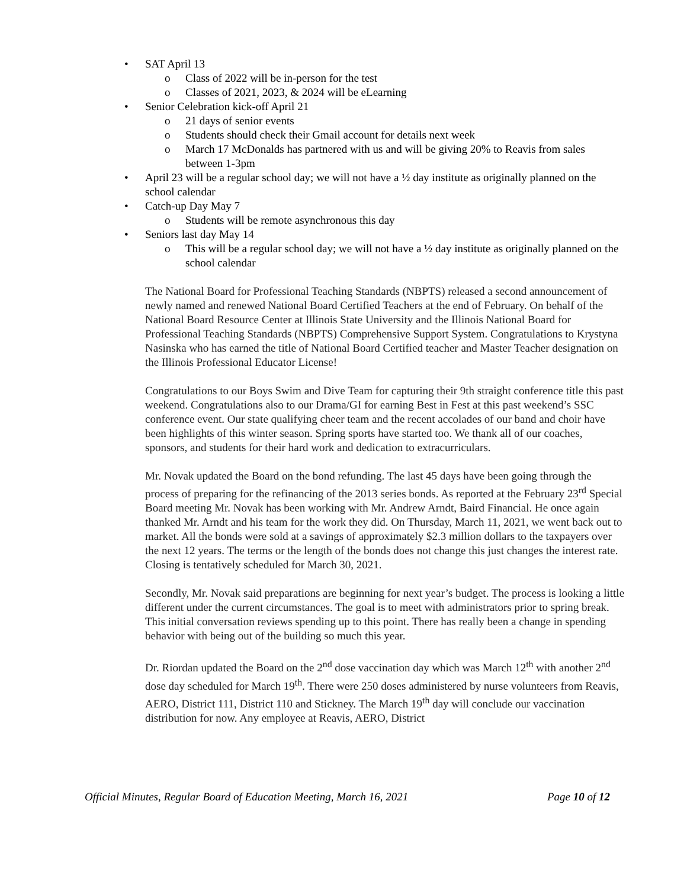• SAT April 13
o Class of 2022 will be in-person for the test
o Classes of 2021, 2023, & 2024 will be eLearning
• Senior Celebration kick-off April 21
o 21 days of senior events
o Students should check their Gmail account for details next week
o March 17 McDonalds has partnered with us and will be giving 20% to Reavis from sales between 1-3pm
• April 23 will be a regular school day; we will not have a ½ day institute as originally planned on the school calendar
• Catch-up Day May 7
o Students will be remote asynchronous this day
• Seniors last day May 14
o This will be a regular school day; we will not have a ½ day institute as originally planned on the school calendar
The National Board for Professional Teaching Standards (NBPTS) released a second announcement of newly named and renewed National Board Certified Teachers at the end of February. On behalf of the National Board Resource Center at Illinois State University and the Illinois National Board for Professional Teaching Standards (NBPTS) Comprehensive Support System. Congratulations to Krystyna Nasinska who has earned the title of National Board Certified teacher and Master Teacher designation on the Illinois Professional Educator License!
Congratulations to our Boys Swim and Dive Team for capturing their 9th straight conference title this past weekend. Congratulations also to our Drama/GI for earning Best in Fest at this past weekend’s SSC conference event. Our state qualifying cheer team and the recent accolades of our band and choir have been highlights of this winter season. Spring sports have started too. We thank all of our coaches, sponsors, and students for their hard work and dedication to extracurriculars.
Mr. Novak updated the Board on the bond refunding. The last 45 days have been going through the process of preparing for the refinancing of the 2013 series bonds. As reported at the February 23<sup>rd</sup> Special Board meeting Mr. Novak has been working with Mr. Andrew Arndt, Baird Financial. He once again thanked Mr. Arndt and his team for the work they did. On Thursday, March 11, 2021, we went back out to market. All the bonds were sold at a savings of approximately $2.3 million dollars to the taxpayers over the next 12 years. The terms or the length of the bonds does not change this just changes the interest rate. Closing is tentatively scheduled for March 30, 2021.
Secondly, Mr. Novak said preparations are beginning for next year’s budget. The process is looking a little different under the current circumstances. The goal is to meet with administrators prior to spring break. This initial conversation reviews spending up to this point. There has really been a change in spending behavior with being out of the building so much this year.
Dr. Riordan updated the Board on the 2<sup>nd</sup> dose vaccination day which was March 12<sup>th</sup> with another 2<sup>nd</sup> dose day scheduled for March 19<sup>th</sup>. There were 250 doses administered by nurse volunteers from Reavis, AERO, District 111, District 110 and Stickney. The March 19<sup>th</sup> day will conclude our vaccination distribution for now. Any employee at Reavis, AERO, District
Official Minutes, Regular Board of Education Meeting, March 16, 2021 Page 10 of 12